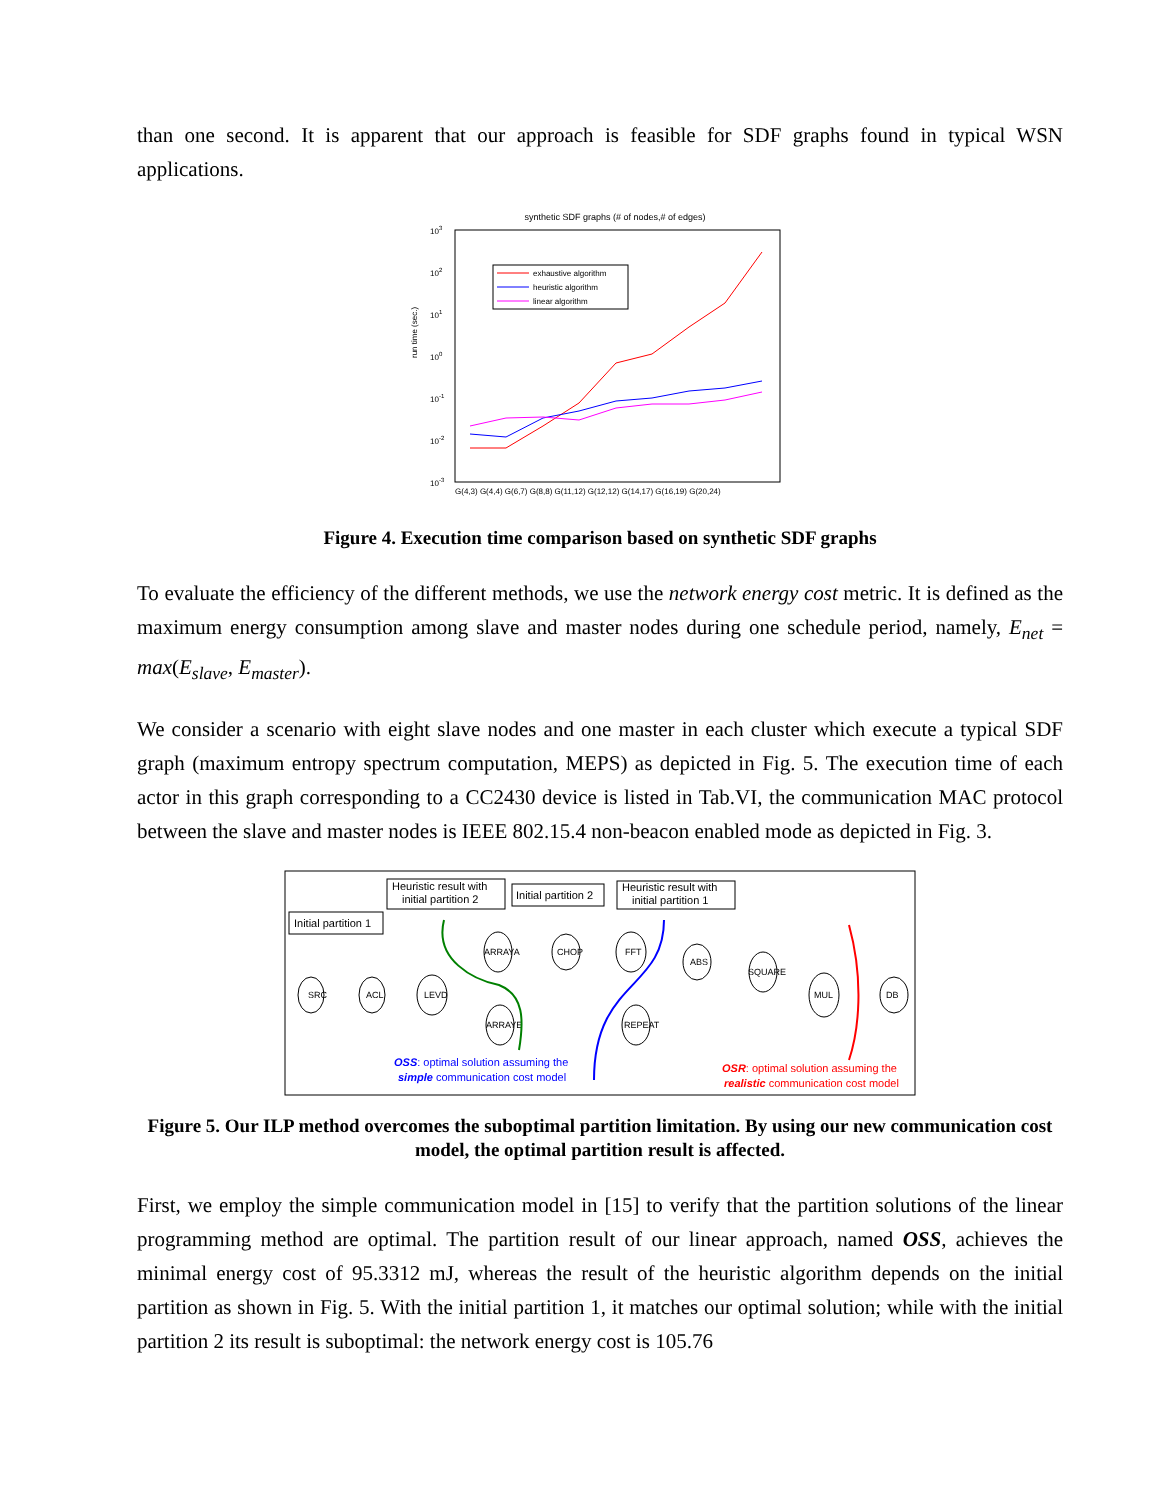than one second. It is apparent that our approach is feasible for SDF graphs found in typical WSN applications.
synthetic SDF graphs (# of nodes,# of edges)
103
102
101
100
10-1
10-2
10-3
run time (sec.)
exhaustive algorithm
heuristic algorithm
linear algorithm
G(4,3) G(4,4) G(6,7) G(8,8) G(11,12) G(12,12) G(14,17) G(16,19) G(20,24)
Figure 4. Execution time comparison based on synthetic SDF graphs
To evaluate the efficiency of the different methods, we use the network energy cost metric. It is defined as the maximum energy consumption among slave and master nodes during one schedule period, namely, E<sub>net</sub> = max(E<sub>slave</sub>, E<sub>master</sub>).
We consider a scenario with eight slave nodes and one master in each cluster which execute a typical SDF graph (maximum entropy spectrum computation, MEPS) as depicted in Fig. 5. The execution time of each actor in this graph corresponding to a CC2430 device is listed in Tab.VI, the communication MAC protocol between the slave and master nodes is IEEE 802.15.4 non-beacon enabled mode as depicted in Fig. 3.
Initial partition 1
Heuristic result with
initial partition 2
Initial partition 2
Heuristic result with
initial partition 1
SRC
ACL
LEVD
ARRAYA
ARRAYE
CHOP
FFT
ABS
SQUARE
REPEAT
MUL
DB
OSS: optimal solution assuming the
simple communication cost model
OSR: optimal solution assuming the
realistic communication cost model
Figure 5. Our ILP method overcomes the suboptimal partition limitation. By using our new communication cost model, the optimal partition result is affected.
First, we employ the simple communication model in [15] to verify that the partition solutions of the linear programming method are optimal. The partition result of our linear approach, named OSS, achieves the minimal energy cost of 95.3312 mJ, whereas the result of the heuristic algorithm depends on the initial partition as shown in Fig. 5. With the initial partition 1, it matches our optimal solution; while with the initial partition 2 its result is suboptimal: the network energy cost is 105.76